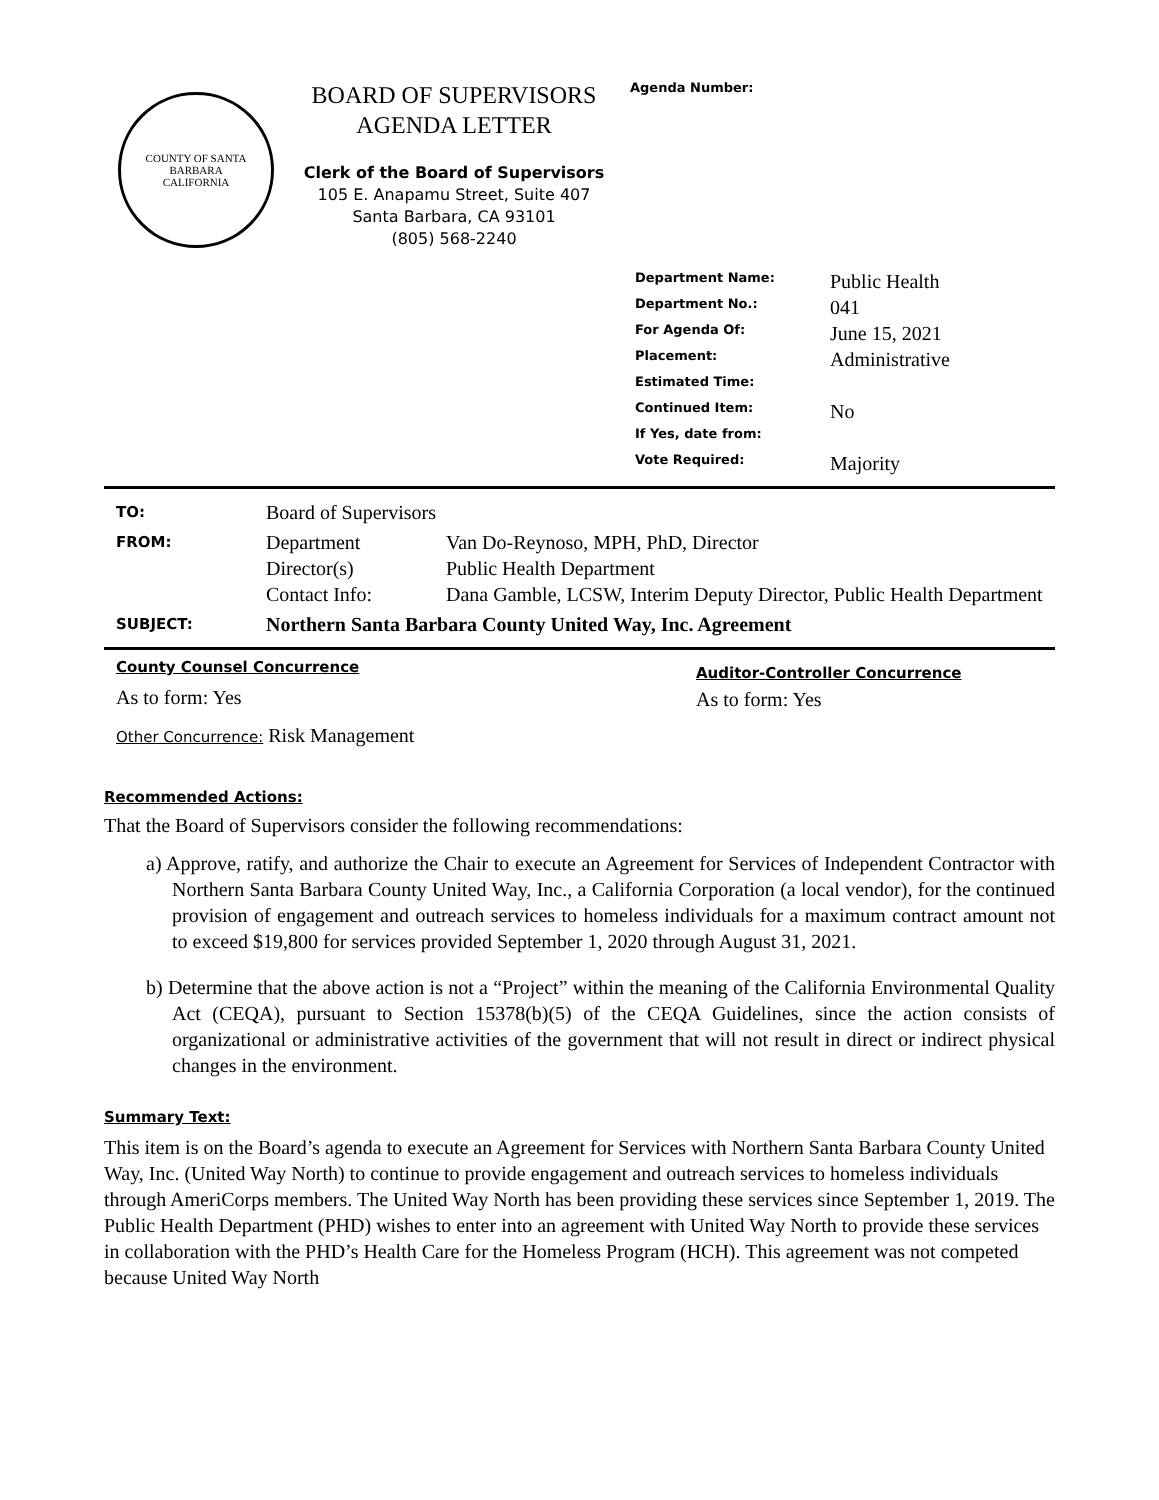COUNTY OF SANTA BARBARA
CALIFORNIA
BOARD OF SUPERVISORS
AGENDA LETTER
Clerk of the Board of Supervisors
105 E. Anapamu Street, Suite 407
Santa Barbara, CA 93101
(805) 568-2240
Agenda Number:
| Department Name: | Public Health |
| Department No.: | 041 |
| For Agenda Of: | June 15, 2021 |
| Placement: | Administrative |
| Estimated Time: | |
| Continued Item: | No |
| If Yes, date from: | |
| Vote Required: | Majority |
| TO: | Board of Supervisors | |
| FROM: | Department Director(s) Contact Info: | Van Do-Reynoso, MPH, PhD, Director Public Health Department Dana Gamble, LCSW, Interim Deputy Director, Public Health Department |
| SUBJECT: | Northern Santa Barbara County United Way, Inc. Agreement | |
County Counsel Concurrence
As to form: Yes
Other Concurrence: Risk Management
Auditor-Controller Concurrence
As to form: Yes
Recommended Actions:
That the Board of Supervisors consider the following recommendations:
a) Approve, ratify, and authorize the Chair to execute an Agreement for Services of Independent Contractor with Northern Santa Barbara County United Way, Inc., a California Corporation (a local vendor), for the continued provision of engagement and outreach services to homeless individuals for a maximum contract amount not to exceed $19,800 for services provided September 1, 2020 through August 31, 2021.
b) Determine that the above action is not a “Project” within the meaning of the California Environmental Quality Act (CEQA), pursuant to Section 15378(b)(5) of the CEQA Guidelines, since the action consists of organizational or administrative activities of the government that will not result in direct or indirect physical changes in the environment.
Summary Text:
This item is on the Board’s agenda to execute an Agreement for Services with Northern Santa Barbara County United Way, Inc. (United Way North) to continue to provide engagement and outreach services to homeless individuals through AmeriCorps members. The United Way North has been providing these services since September 1, 2019. The Public Health Department (PHD) wishes to enter into an agreement with United Way North to provide these services in collaboration with the PHD’s Health Care for the Homeless Program (HCH). This agreement was not competed because United Way North